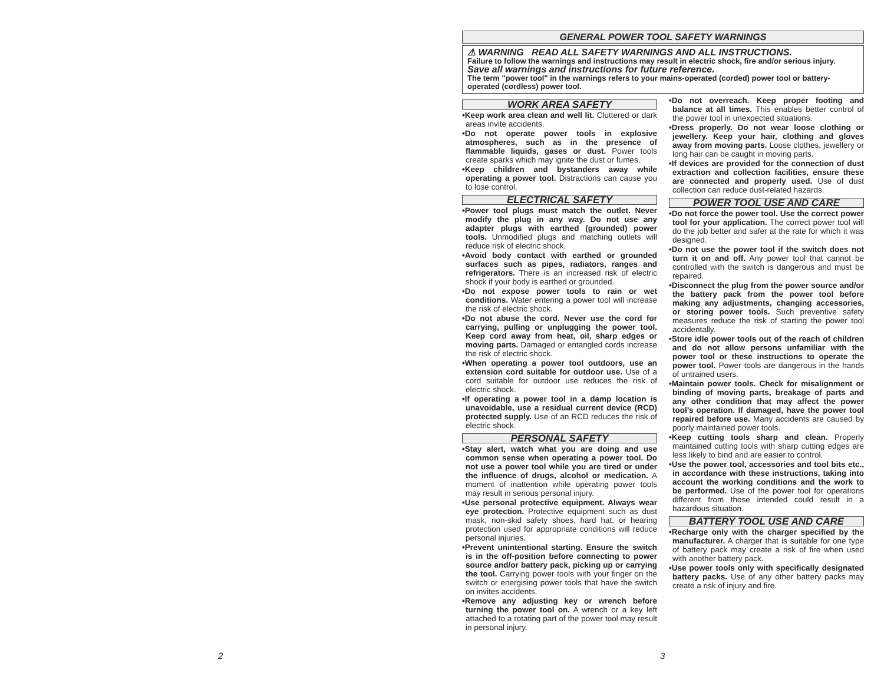GENERAL POWER TOOL SAFETY WARNINGS
⚠ WARNING READ ALL SAFETY WARNINGS AND ALL INSTRUCTIONS.
Failure to follow the warnings and instructions may result in electric shock, fire and/or serious injury. Save all warnings and instructions for future reference.
The term "power tool" in the warnings refers to your mains-operated (corded) power tool or battery-operated (cordless) power tool.
WORK AREA SAFETY
•Keep work area clean and well lit. Cluttered or dark areas invite accidents.
•Do not operate power tools in explosive atmospheres, such as in the presence of flammable liquids, gases or dust. Power tools create sparks which may ignite the dust or fumes.
•Keep children and bystanders away while operating a power tool. Distractions can cause you to lose control.
ELECTRICAL SAFETY
•Power tool plugs must match the outlet. Never modify the plug in any way. Do not use any adapter plugs with earthed (grounded) power tools. Unmodified plugs and matching outlets will reduce risk of electric shock.
•Avoid body contact with earthed or grounded surfaces such as pipes, radiators, ranges and refrigerators. There is an increased risk of electric shock if your body is earthed or grounded.
•Do not expose power tools to rain or wet conditions. Water entering a power tool will increase the risk of electric shock.
•Do not abuse the cord. Never use the cord for carrying, pulling or unplugging the power tool. Keep cord away from heat, oil, sharp edges or moving parts. Damaged or entangled cords increase the risk of electric shock.
•When operating a power tool outdoors, use an extension cord suitable for outdoor use. Use of a cord suitable for outdoor use reduces the risk of electric shock.
•If operating a power tool in a damp location is unavoidable, use a residual current device (RCD) protected supply. Use of an RCD reduces the risk of electric shock.
PERSONAL SAFETY
•Stay alert, watch what you are doing and use common sense when operating a power tool. Do not use a power tool while you are tired or under the influence of drugs, alcohol or medication. A moment of inattention while operating power tools may result in serious personal injury.
•Use personal protective equipment. Always wear eye protection. Protective equipment such as dust mask, non-skid safety shoes, hard hat, or hearing protection used for appropriate conditions will reduce personal injuries.
•Prevent unintentional starting. Ensure the switch is in the off-position before connecting to power source and/or battery pack, picking up or carrying the tool. Carrying power tools with your finger on the switch or energising power tools that have the switch on invites accidents.
•Remove any adjusting key or wrench before turning the power tool on. A wrench or a key left attached to a rotating part of the power tool may result in personal injury.
•Do not overreach. Keep proper footing and balance at all times. This enables better control of the power tool in unexpected situations.
•Dress properly. Do not wear loose clothing or jewellery. Keep your hair, clothing and gloves away from moving parts. Loose clothes, jewellery or long hair can be caught in moving parts.
•If devices are provided for the connection of dust extraction and collection facilities, ensure these are connected and properly used. Use of dust collection can reduce dust-related hazards.
POWER TOOL USE AND CARE
•Do not force the power tool. Use the correct power tool for your application. The correct power tool will do the job better and safer at the rate for which it was designed.
•Do not use the power tool if the switch does not turn it on and off. Any power tool that cannot be controlled with the switch is dangerous and must be repaired.
•Disconnect the plug from the power source and/or the battery pack from the power tool before making any adjustments, changing accessories, or storing power tools. Such preventive safety measures reduce the risk of starting the power tool accidentally.
•Store idle power tools out of the reach of children and do not allow persons unfamiliar with the power tool or these instructions to operate the power tool. Power tools are dangerous in the hands of untrained users.
•Maintain power tools. Check for misalignment or binding of moving parts, breakage of parts and any other condition that may affect the power tool’s operation. If damaged, have the power tool repaired before use. Many accidents are caused by poorly maintained power tools.
•Keep cutting tools sharp and clean. Properly maintained cutting tools with sharp cutting edges are less likely to bind and are easier to control.
•Use the power tool, accessories and tool bits etc., in accordance with these instructions, taking into account the working conditions and the work to be performed. Use of the power tool for operations different from those intended could result in a hazardous situation.
BATTERY TOOL USE AND CARE
•Recharge only with the charger specified by the manufacturer. A charger that is suitable for one type of battery pack may create a risk of fire when used with another battery pack.
•Use power tools only with specifically designated battery packs. Use of any other battery packs may create a risk of injury and fire.
2 3